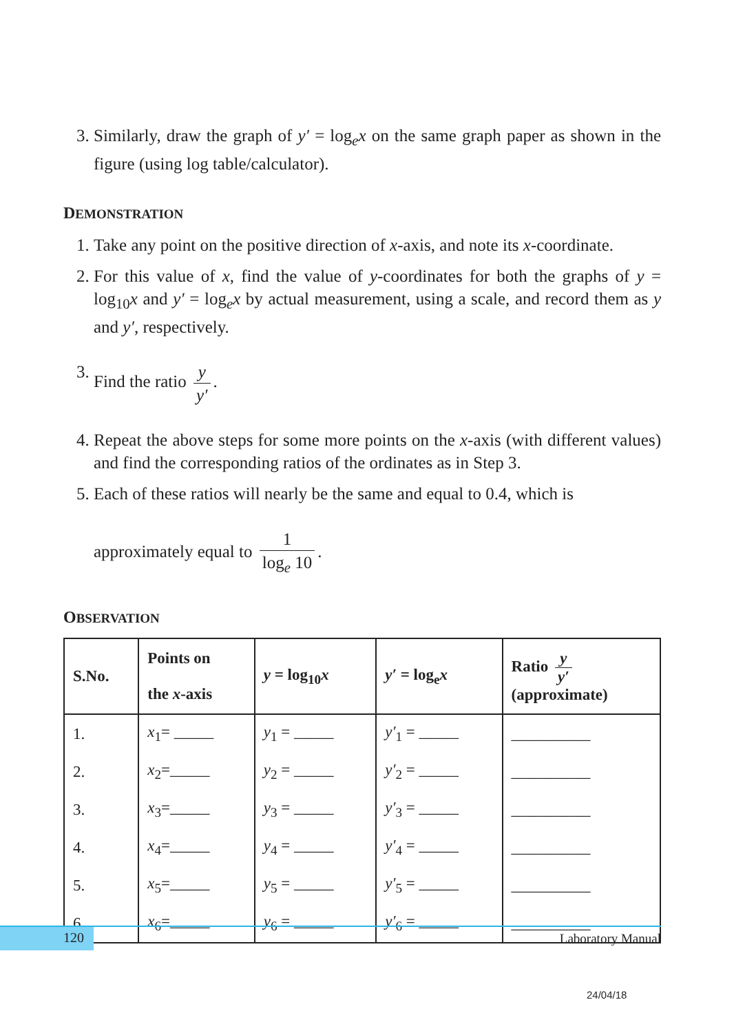3. Similarly, draw the graph of y′ = log<sub>e</sub>x on the same graph paper as shown in the figure (using log table/calculator).
DEMONSTRATION
1. Take any point on the positive direction of x-axis, and note its x-coordinate.
2. For this value of x, find the value of y-coordinates for both the graphs of y = log<sub>10</sub>x and y′ = log<sub>e</sub>x by actual measurement, using a scale, and record them as y and y′, respectively.
3. Find the ratio y y′.
4. Repeat the above steps for some more points on the x-axis (with different values) and find the corresponding ratios of the ordinates as in Step 3.
5. Each of these ratios will nearly be the same and equal to 0.4, which is
approximately equal to 1 log<sub>e</sub> 10.
OBSERVATION
| S.No. | Points on the x -axis | y = log<sub>10</sub> x | y′ = log<sub>e</sub> x | Ratio y y′ (approximate) |
| --- | --- | --- | --- | --- |
| 1. | x<sub>1</sub>= _____ | y<sub>1</sub> = _____ | y′<sub>1</sub> = _____ | __________ |
| 2. | x<sub>2</sub>=_____ | y<sub>2</sub> = _____ | y′<sub>2</sub> = _____ | __________ |
| 3. | x<sub>3</sub>=_____ | y<sub>3</sub> = _____ | y′<sub>3</sub> = _____ | __________ |
| 4. | x<sub>4</sub>=_____ | y<sub>4</sub> = _____ | y′<sub>4</sub> = _____ | __________ |
| 5. | x<sub>5</sub>=_____ | y<sub>5</sub> = _____ | y′<sub>5</sub> = _____ | __________ |
| 6. | x<sub>6</sub>=_____ | y<sub>6</sub> = _____ | y′<sub>6</sub> = _____ | __________ |
120 Laboratory Manual
24/04/18